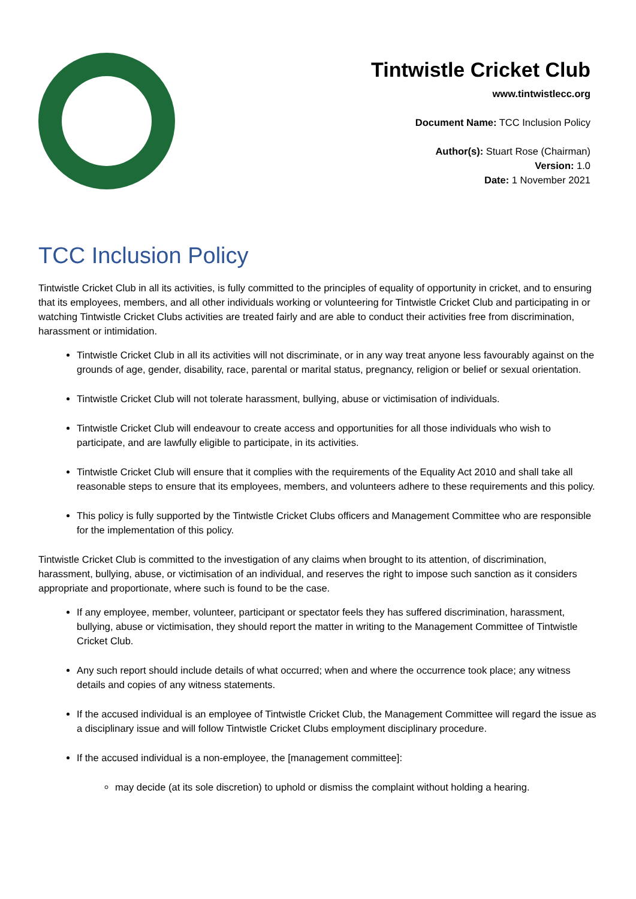Tintwistle Cricket Club
www.tintwistlecc.org
Document Name: TCC Inclusion Policy
Author(s): Stuart Rose (Chairman)
Version: 1.0
Date: 1 November 2021
TCC Inclusion Policy
Tintwistle Cricket Club in all its activities, is fully committed to the principles of equality of opportunity in cricket, and to ensuring that its employees, members, and all other individuals working or volunteering for Tintwistle Cricket Club and participating in or watching Tintwistle Cricket Clubs activities are treated fairly and are able to conduct their activities free from discrimination, harassment or intimidation.
Tintwistle Cricket Club in all its activities will not discriminate, or in any way treat anyone less favourably against on the grounds of age, gender, disability, race, parental or marital status, pregnancy, religion or belief or sexual orientation.
Tintwistle Cricket Club will not tolerate harassment, bullying, abuse or victimisation of individuals.
Tintwistle Cricket Club will endeavour to create access and opportunities for all those individuals who wish to participate, and are lawfully eligible to participate, in its activities.
Tintwistle Cricket Club will ensure that it complies with the requirements of the Equality Act 2010 and shall take all reasonable steps to ensure that its employees, members, and volunteers adhere to these requirements and this policy.
This policy is fully supported by the Tintwistle Cricket Clubs officers and Management Committee who are responsible for the implementation of this policy.
Tintwistle Cricket Club is committed to the investigation of any claims when brought to its attention, of discrimination, harassment, bullying, abuse, or victimisation of an individual, and reserves the right to impose such sanction as it considers appropriate and proportionate, where such is found to be the case.
If any employee, member, volunteer, participant or spectator feels they has suffered discrimination, harassment, bullying, abuse or victimisation, they should report the matter in writing to the Management Committee of Tintwistle Cricket Club.
Any such report should include details of what occurred; when and where the occurrence took place; any witness details and copies of any witness statements.
If the accused individual is an employee of Tintwistle Cricket Club, the Management Committee will regard the issue as a disciplinary issue and will follow Tintwistle Cricket Clubs employment disciplinary procedure.
If the accused individual is a non-employee, the [management committee]:
may decide (at its sole discretion) to uphold or dismiss the complaint without holding a hearing.